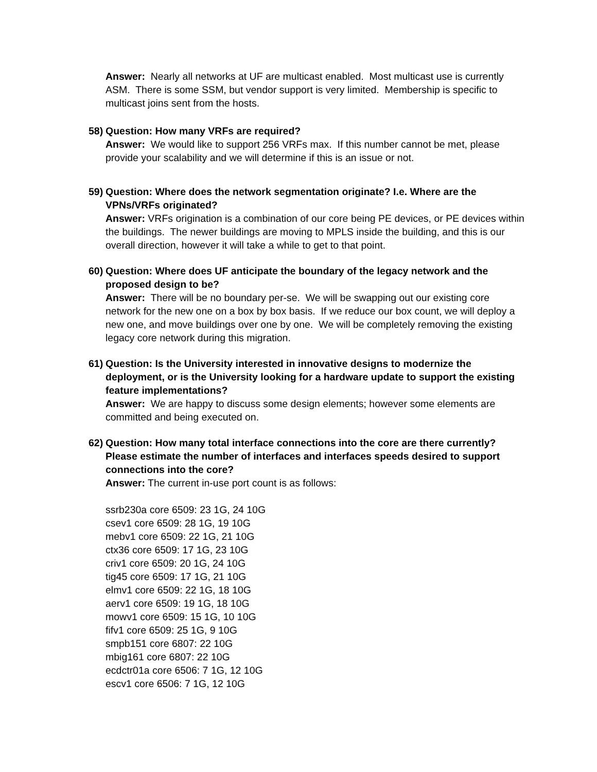Answer: Nearly all networks at UF are multicast enabled. Most multicast use is currently ASM. There is some SSM, but vendor support is very limited. Membership is specific to multicast joins sent from the hosts.
58)
Question: How many VRFs are required?
Answer: We would like to support 256 VRFs max. If this number cannot be met, please provide your scalability and we will determine if this is an issue or not.
59)
Question: Where does the network segmentation originate? I.e. Where are the VPNs/VRFs originated?
Answer: VRFs origination is a combination of our core being PE devices, or PE devices within the buildings. The newer buildings are moving to MPLS inside the building, and this is our overall direction, however it will take a while to get to that point.
60)
Question: Where does UF anticipate the boundary of the legacy network and the proposed design to be?
Answer: There will be no boundary per-se. We will be swapping out our existing core network for the new one on a box by box basis. If we reduce our box count, we will deploy a new one, and move buildings over one by one. We will be completely removing the existing legacy core network during this migration.
61)
Question: Is the University interested in innovative designs to modernize the deployment, or is the University looking for a hardware update to support the existing feature implementations?
Answer: We are happy to discuss some design elements; however some elements are committed and being executed on.
62)
Question: How many total interface connections into the core are there currently? Please estimate the number of interfaces and interfaces speeds desired to support connections into the core?
Answer: The current in-use port count is as follows:
ssrb230a core 6509: 23 1G, 24 10G
csev1 core 6509: 28 1G, 19 10G
mebv1 core 6509: 22 1G, 21 10G
ctx36 core 6509: 17 1G, 23 10G
criv1 core 6509: 20 1G, 24 10G
tig45 core 6509: 17 1G, 21 10G
elmv1 core 6509: 22 1G, 18 10G
aerv1 core 6509: 19 1G, 18 10G
mowv1 core 6509: 15 1G, 10 10G
fifv1 core 6509: 25 1G, 9 10G
smpb151 core 6807: 22 10G
mbig161 core 6807: 22 10G
ecdctr01a core 6506: 7 1G, 12 10G
escv1 core 6506: 7 1G, 12 10G